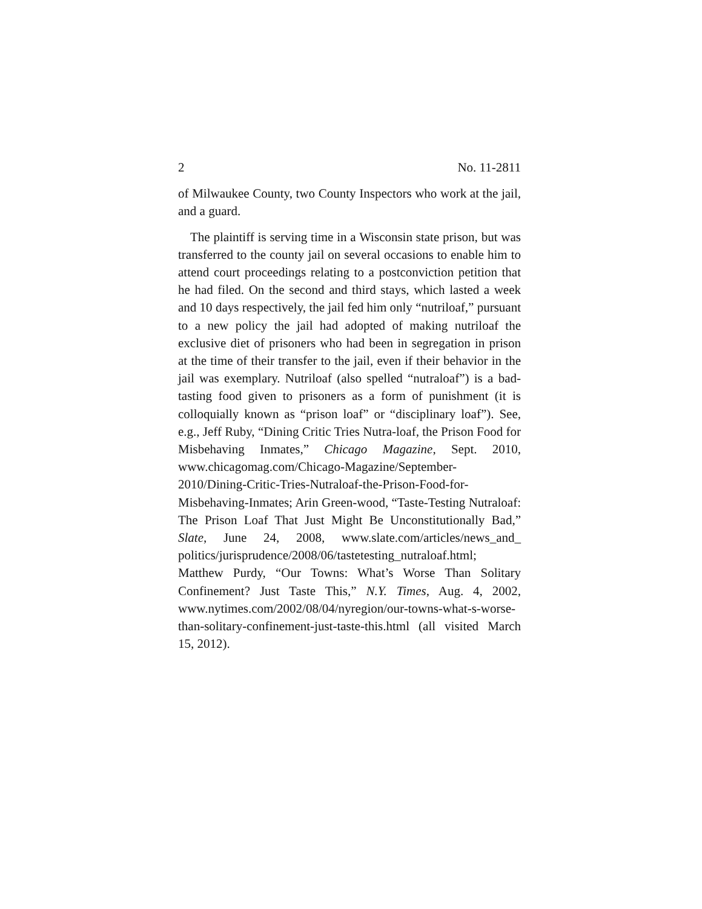2 No. 11-2811
of Milwaukee County, two County Inspectors who work at the jail, and a guard.
The plaintiff is serving time in a Wisconsin state prison, but was transferred to the county jail on several occasions to enable him to attend court proceedings relating to a postconviction petition that he had filed. On the second and third stays, which lasted a week and 10 days respectively, the jail fed him only “nutriloaf,” pursuant to a new policy the jail had adopted of making nutriloaf the exclusive diet of prisoners who had been in segregation in prison at the time of their transfer to the jail, even if their behavior in the jail was exemplary. Nutriloaf (also spelled “nutraloaf”) is a bad-tasting food given to prisoners as a form of punishment (it is colloquially known as “prison loaf” or “disciplinary loaf”). See, e.g., Jeff Ruby, “Dining Critic Tries Nutra-loaf, the Prison Food for Misbehaving Inmates,” Chicago Magazine, Sept. 2010, www.chicagomag.com/Chicago-Magazine/September-2010/Dining-Critic-Tries-Nutraloaf-the-Prison-Food-for-Misbehaving-Inmates; Arin Green-wood, “Taste-Testing Nutraloaf: The Prison Loaf That Just Might Be Unconstitutionally Bad,” Slate, June 24, 2008, www.slate.com/articles/news_and_ politics/jurisprudence/2008/06/tastetesting_nutraloaf.html; Matthew Purdy, “Our Towns: What’s Worse Than Solitary Confinement? Just Taste This,” N.Y. Times, Aug. 4, 2002, www.nytimes.com/2002/08/04/nyregion/our-towns-what-s-worse-than-solitary-confinement-just-taste-this.html (all visited March 15, 2012).